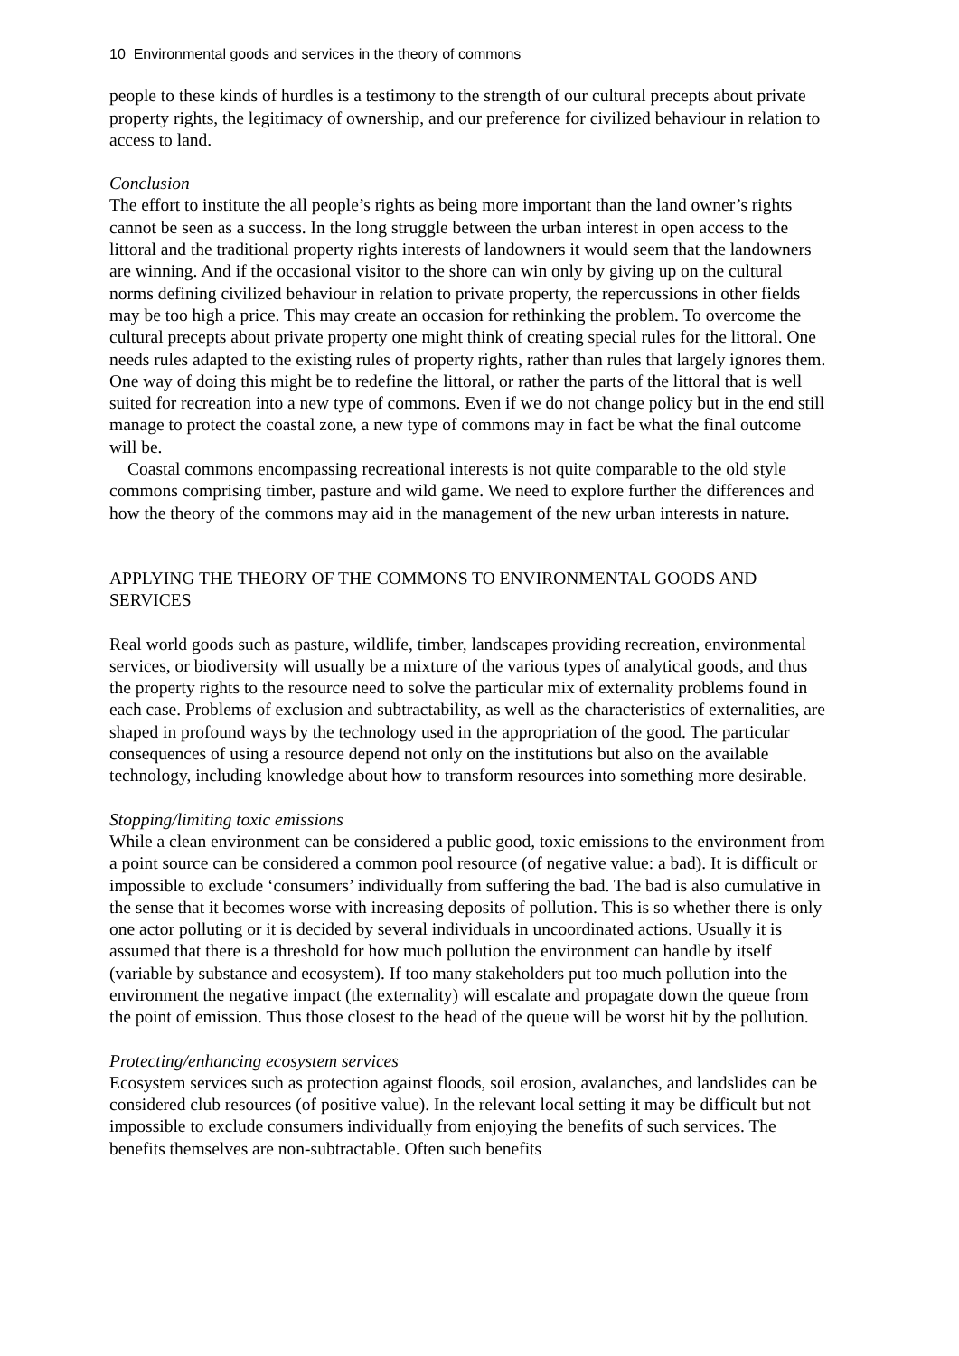10 Environmental goods and services in the theory of commons
people to these kinds of hurdles is a testimony to the strength of our cultural precepts about private property rights, the legitimacy of ownership, and our preference for civilized behaviour in relation to access to land.
Conclusion
The effort to institute the all people’s rights as being more important than the land owner’s rights cannot be seen as a success. In the long struggle between the urban interest in open access to the littoral and the traditional property rights interests of landowners it would seem that the landowners are winning. And if the occasional visitor to the shore can win only by giving up on the cultural norms defining civilized behaviour in relation to private property, the repercussions in other fields may be too high a price. This may create an occasion for rethinking the problem. To overcome the cultural precepts about private property one might think of creating special rules for the littoral. One needs rules adapted to the existing rules of property rights, rather than rules that largely ignores them. One way of doing this might be to redefine the littoral, or rather the parts of the littoral that is well suited for recreation into a new type of commons. Even if we do not change policy but in the end still manage to protect the coastal zone, a new type of commons may in fact be what the final outcome will be.
Coastal commons encompassing recreational interests is not quite comparable to the old style commons comprising timber, pasture and wild game. We need to explore further the differences and how the theory of the commons may aid in the management of the new urban interests in nature.
APPLYING THE THEORY OF THE COMMONS TO ENVIRONMENTAL GOODS AND SERVICES
Real world goods such as pasture, wildlife, timber, landscapes providing recreation, environmental services, or biodiversity will usually be a mixture of the various types of analytical goods, and thus the property rights to the resource need to solve the particular mix of externality problems found in each case. Problems of exclusion and subtractability, as well as the characteristics of externalities, are shaped in profound ways by the technology used in the appropriation of the good. The particular consequences of using a resource depend not only on the institutions but also on the available technology, including knowledge about how to transform resources into something more desirable.
Stopping/limiting toxic emissions
While a clean environment can be considered a public good, toxic emissions to the environment from a point source can be considered a common pool resource (of negative value: a bad). It is difficult or impossible to exclude ‘consumers’ individually from suffering the bad. The bad is also cumulative in the sense that it becomes worse with increasing deposits of pollution. This is so whether there is only one actor polluting or it is decided by several individuals in uncoordinated actions. Usually it is assumed that there is a threshold for how much pollution the environment can handle by itself (variable by substance and ecosystem). If too many stakeholders put too much pollution into the environment the negative impact (the externality) will escalate and propagate down the queue from the point of emission. Thus those closest to the head of the queue will be worst hit by the pollution.
Protecting/enhancing ecosystem services
Ecosystem services such as protection against floods, soil erosion, avalanches, and landslides can be considered club resources (of positive value). In the relevant local setting it may be difficult but not impossible to exclude consumers individually from enjoying the benefits of such services. The benefits themselves are non-subtractable. Often such benefits